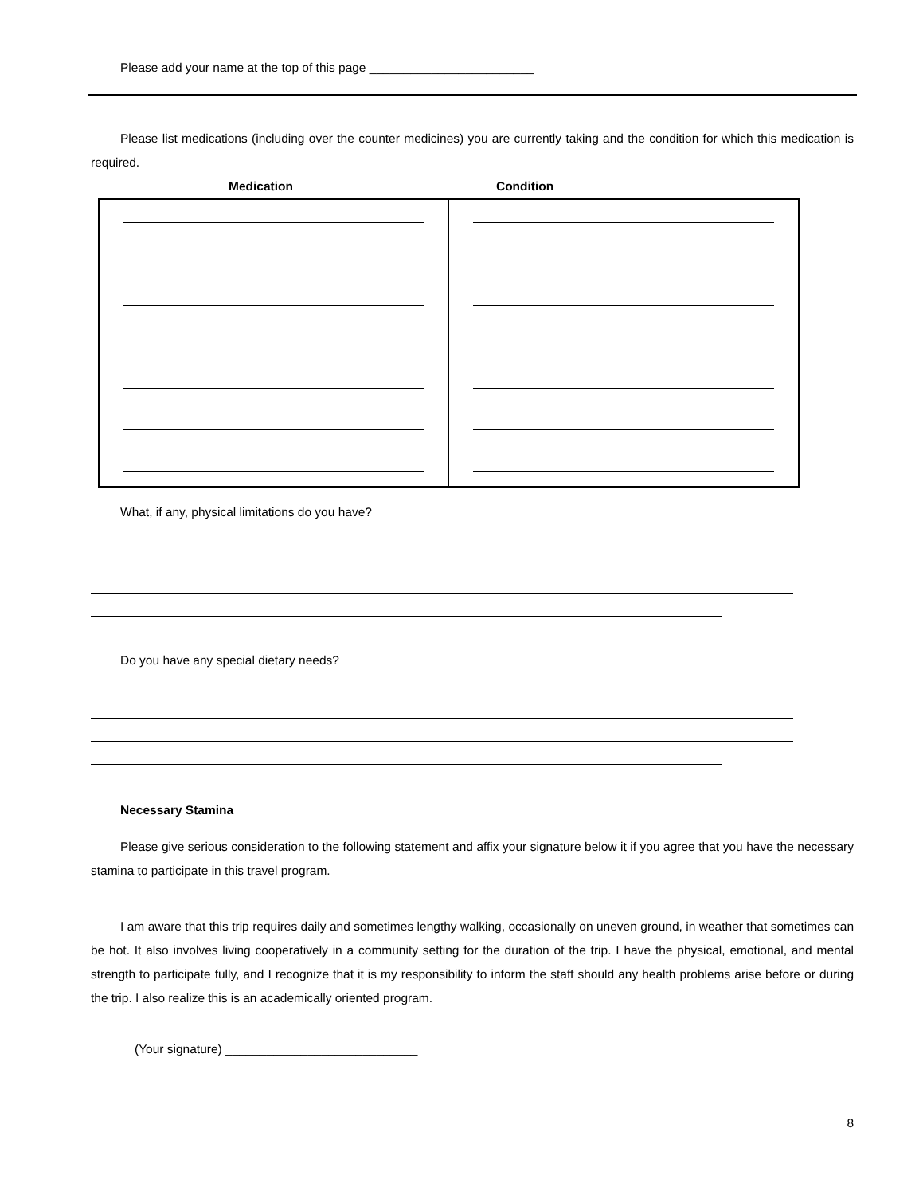Please add your name at the top of this page ________________________
Please list medications (including over the counter medicines) you are currently taking and the condition for which this medication is required.
Medication Condition
What, if any, physical limitations do you have?
Do you have any special dietary needs?
Necessary Stamina
Please give serious consideration to the following statement and affix your signature below it if you agree that you have the necessary stamina to participate in this travel program.
I am aware that this trip requires daily and sometimes lengthy walking, occasionally on uneven ground, in weather that sometimes can be hot. It also involves living cooperatively in a community setting for the duration of the trip. I have the physical, emotional, and mental strength to participate fully, and I recognize that it is my responsibility to inform the staff should any health problems arise before or during the trip. I also realize this is an academically oriented program.
(Your signature) ____________________________
8